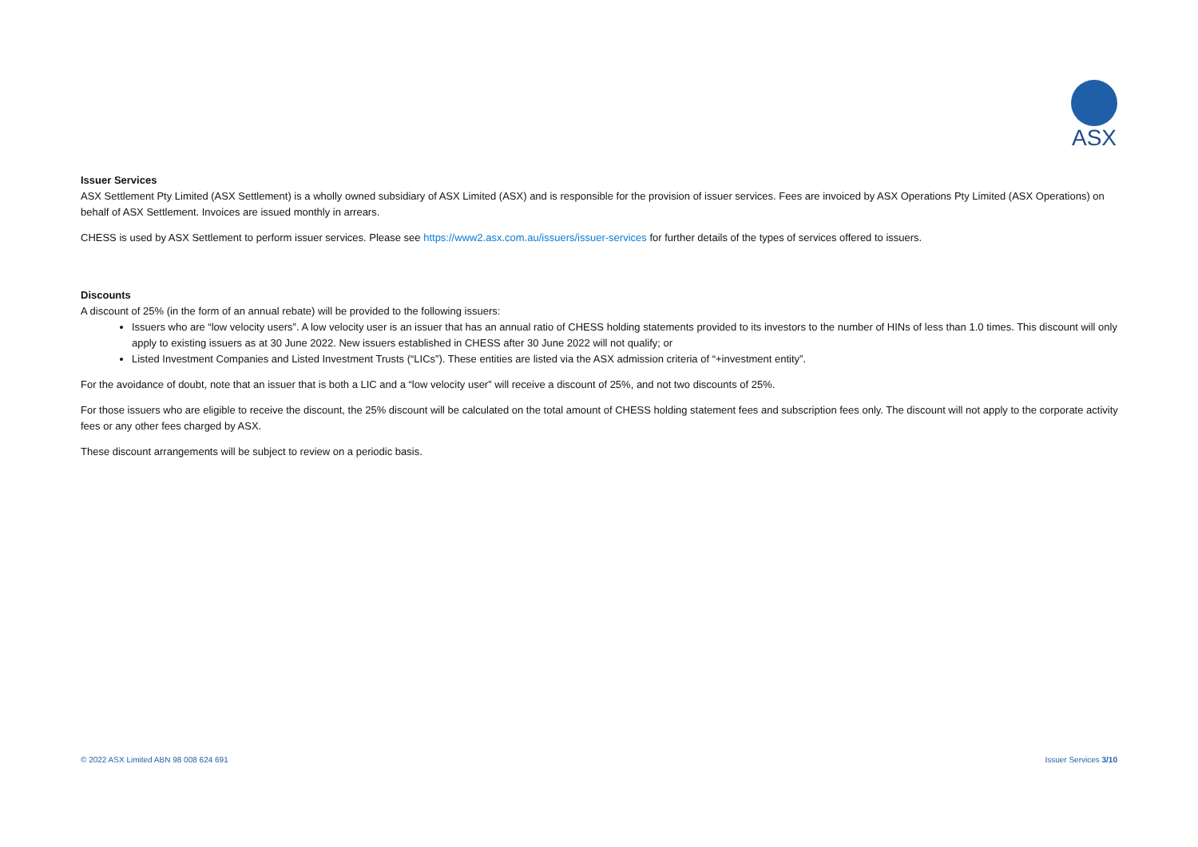ASX
Issuer Services
ASX Settlement Pty Limited (ASX Settlement) is a wholly owned subsidiary of ASX Limited (ASX) and is responsible for the provision of issuer services. Fees are invoiced by ASX Operations Pty Limited (ASX Operations) on behalf of ASX Settlement. Invoices are issued monthly in arrears.
CHESS is used by ASX Settlement to perform issuer services. Please see https://www2.asx.com.au/issuers/issuer-services for further details of the types of services offered to issuers.
Discounts
A discount of 25% (in the form of an annual rebate) will be provided to the following issuers:
Issuers who are “low velocity users”. A low velocity user is an issuer that has an annual ratio of CHESS holding statements provided to its investors to the number of HINs of less than 1.0 times. This discount will only apply to existing issuers as at 30 June 2022. New issuers established in CHESS after 30 June 2022 will not qualify; or
Listed Investment Companies and Listed Investment Trusts (“LICs”). These entities are listed via the ASX admission criteria of “+investment entity”.
For the avoidance of doubt, note that an issuer that is both a LIC and a “low velocity user” will receive a discount of 25%, and not two discounts of 25%.
For those issuers who are eligible to receive the discount, the 25% discount will be calculated on the total amount of CHESS holding statement fees and subscription fees only. The discount will not apply to the corporate activity fees or any other fees charged by ASX.
These discount arrangements will be subject to review on a periodic basis.
© 2022 ASX Limited ABN 98 008 624 691 Issuer Services 3/10